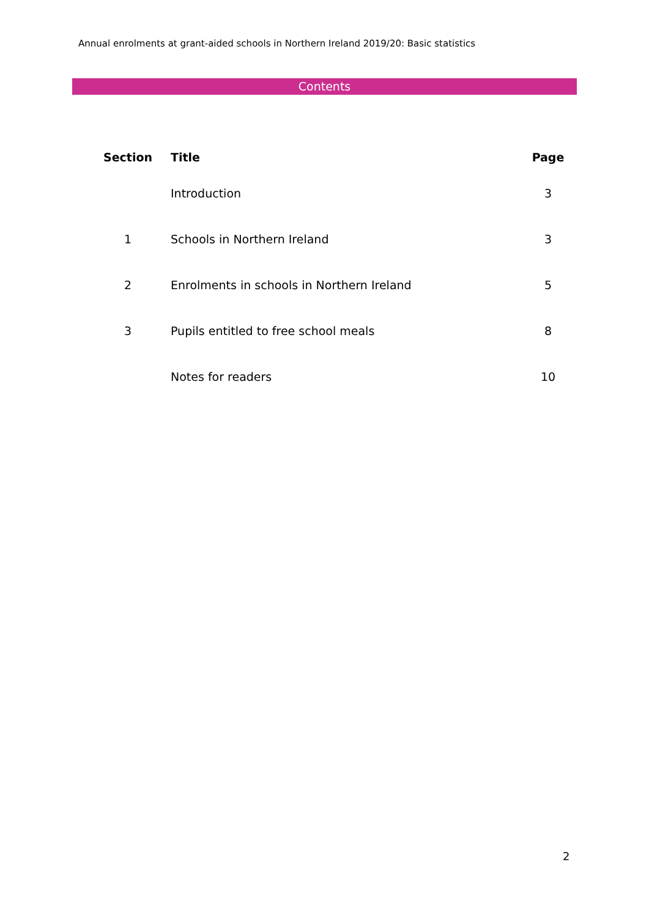Annual enrolments at grant-aided schools in Northern Ireland 2019/20: Basic statistics
Contents
| Section | Title | Page |
| --- | --- | --- |
| | Introduction | 3 |
| 1 | Schools in Northern Ireland | 3 |
| 2 | Enrolments in schools in Northern Ireland | 5 |
| 3 | Pupils entitled to free school meals | 8 |
| | Notes for readers | 10 |
2